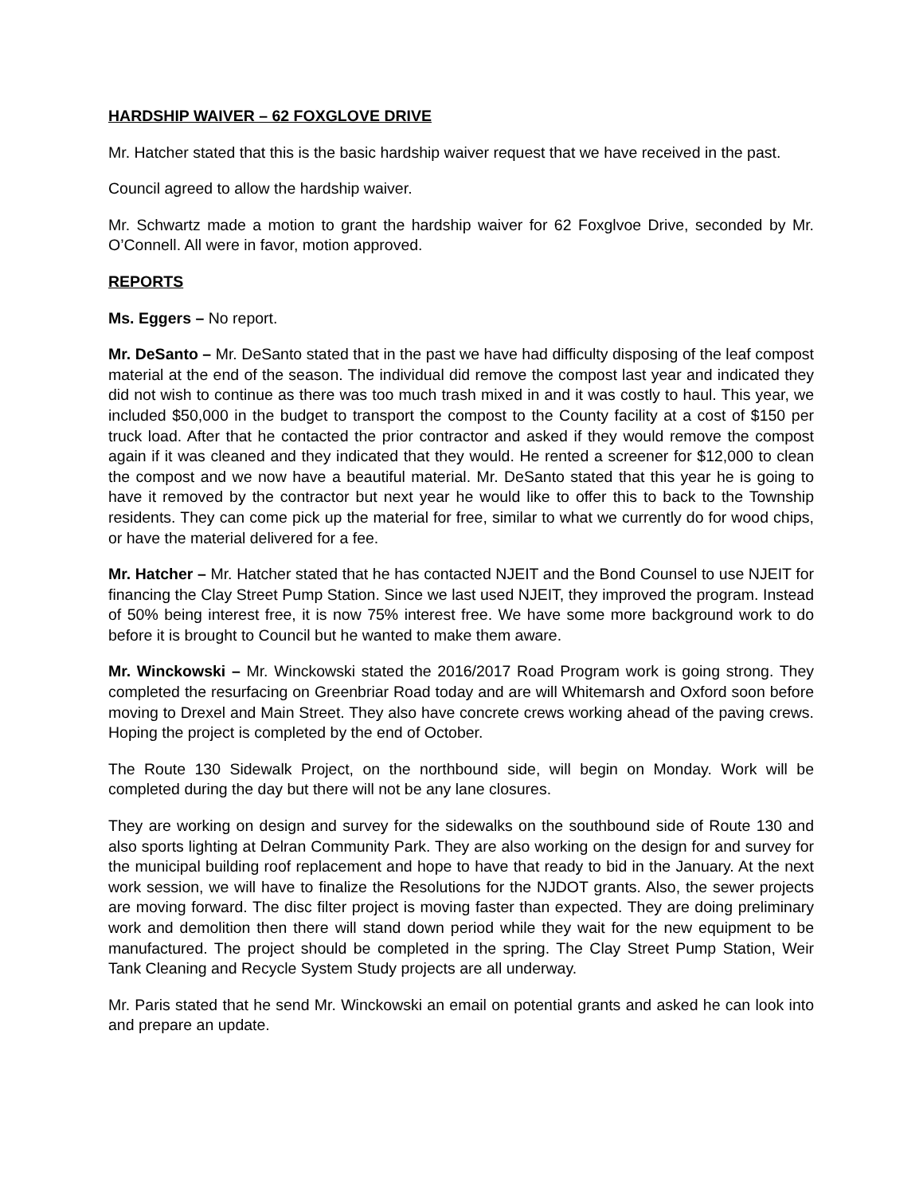HARDSHIP WAIVER – 62 FOXGLOVE DRIVE
Mr. Hatcher stated that this is the basic hardship waiver request that we have received in the past.
Council agreed to allow the hardship waiver.
Mr. Schwartz made a motion to grant the hardship waiver for 62 Foxglvoe Drive, seconded by Mr. O’Connell. All were in favor, motion approved.
REPORTS
Ms. Eggers – No report.
Mr. DeSanto – Mr. DeSanto stated that in the past we have had difficulty disposing of the leaf compost material at the end of the season. The individual did remove the compost last year and indicated they did not wish to continue as there was too much trash mixed in and it was costly to haul. This year, we included $50,000 in the budget to transport the compost to the County facility at a cost of $150 per truck load. After that he contacted the prior contractor and asked if they would remove the compost again if it was cleaned and they indicated that they would. He rented a screener for $12,000 to clean the compost and we now have a beautiful material. Mr. DeSanto stated that this year he is going to have it removed by the contractor but next year he would like to offer this to back to the Township residents. They can come pick up the material for free, similar to what we currently do for wood chips, or have the material delivered for a fee.
Mr. Hatcher – Mr. Hatcher stated that he has contacted NJEIT and the Bond Counsel to use NJEIT for financing the Clay Street Pump Station. Since we last used NJEIT, they improved the program. Instead of 50% being interest free, it is now 75% interest free. We have some more background work to do before it is brought to Council but he wanted to make them aware.
Mr. Winckowski – Mr. Winckowski stated the 2016/2017 Road Program work is going strong. They completed the resurfacing on Greenbriar Road today and are will Whitemarsh and Oxford soon before moving to Drexel and Main Street. They also have concrete crews working ahead of the paving crews. Hoping the project is completed by the end of October.
The Route 130 Sidewalk Project, on the northbound side, will begin on Monday. Work will be completed during the day but there will not be any lane closures.
They are working on design and survey for the sidewalks on the southbound side of Route 130 and also sports lighting at Delran Community Park. They are also working on the design for and survey for the municipal building roof replacement and hope to have that ready to bid in the January. At the next work session, we will have to finalize the Resolutions for the NJDOT grants. Also, the sewer projects are moving forward. The disc filter project is moving faster than expected. They are doing preliminary work and demolition then there will stand down period while they wait for the new equipment to be manufactured. The project should be completed in the spring. The Clay Street Pump Station, Weir Tank Cleaning and Recycle System Study projects are all underway.
Mr. Paris stated that he send Mr. Winckowski an email on potential grants and asked he can look into and prepare an update.